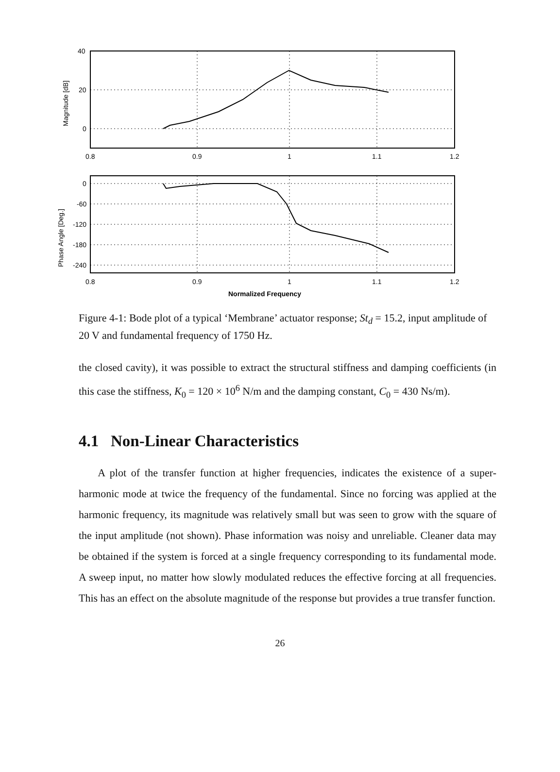40
20
0
Magnitude [dB]
0.8
0.9
1
1.1
1.2
0
-60
-120
-180
-240
Phase Angle [Deg.]
0.8
0.9
1
1.1
1.2
Normalized Frequency
Figure 4-1: Bode plot of a typical ‘Membrane’ actuator response; St<sub>d</sub> = 15.2, input amplitude of 20 V and fundamental frequency of 1750 Hz.
the closed cavity), it was possible to extract the structural stiffness and damping coefficients (in this case the stiffness, K<sub>0</sub> = 120 × 10<sup>6</sup> N/m and the damping constant, C<sub>0</sub> = 430 Ns/m).
4.1 Non-Linear Characteristics
A plot of the transfer function at higher frequencies, indicates the existence of a super-harmonic mode at twice the frequency of the fundamental. Since no forcing was applied at the harmonic frequency, its magnitude was relatively small but was seen to grow with the square of the input amplitude (not shown). Phase information was noisy and unreliable. Cleaner data may be obtained if the system is forced at a single frequency corresponding to its fundamental mode. A sweep input, no matter how slowly modulated reduces the effective forcing at all frequencies. This has an effect on the absolute magnitude of the response but provides a true transfer function.
26